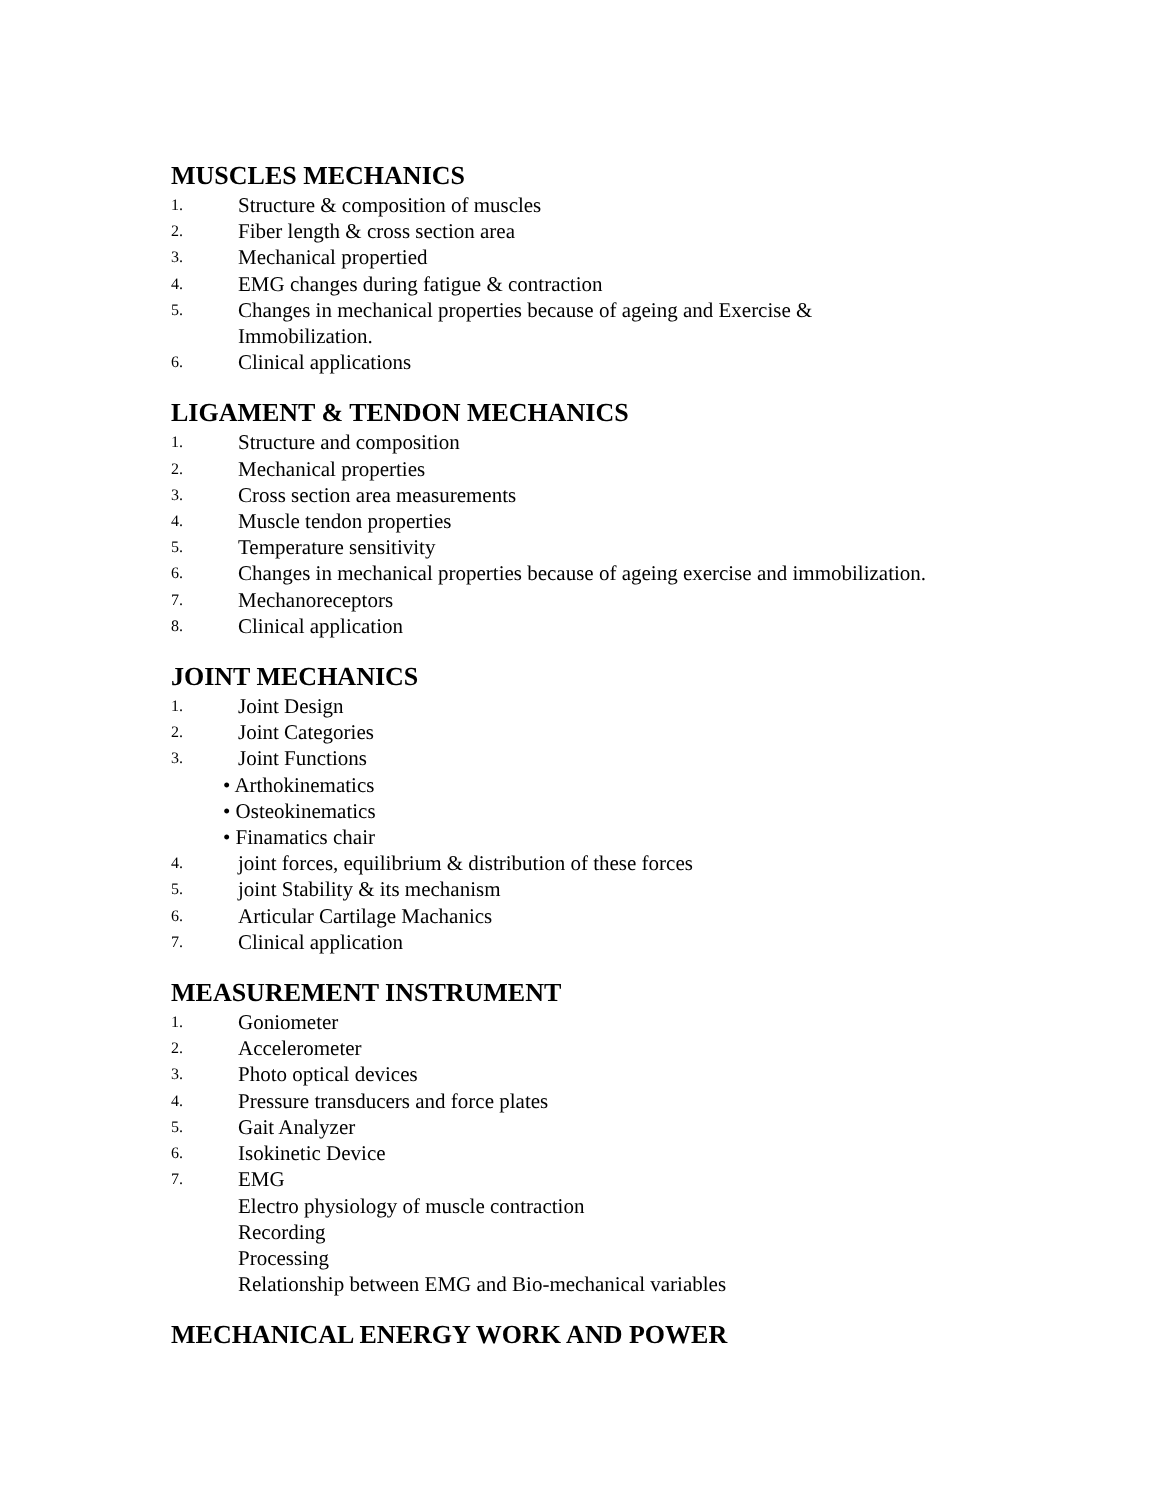MUSCLES MECHANICS
1. Structure & composition of muscles
2. Fiber length & cross section area
3. Mechanical propertied
4. EMG changes during fatigue & contraction
5. Changes in mechanical properties because of ageing and Exercise &
Immobilization.
6. Clinical applications
LIGAMENT & TENDON MECHANICS
1. Structure and composition
2. Mechanical properties
3. Cross section area measurements
4. Muscle tendon properties
5. Temperature sensitivity
6. Changes in mechanical properties because of ageing exercise and immobilization.
7. Mechanoreceptors
8. Clinical application
JOINT MECHANICS
1. Joint Design
2. Joint Categories
3. Joint Functions
• Arthokinematics
• Osteokinematics
• Finamatics chair
4. joint forces, equilibrium & distribution of these forces
5. joint Stability & its mechanism
6. Articular Cartilage Machanics
7. Clinical application
MEASUREMENT INSTRUMENT
1. Goniometer
2. Accelerometer
3. Photo optical devices
4. Pressure transducers and force plates
5. Gait Analyzer
6. Isokinetic Device
7. EMG
Electro physiology of muscle contraction
Recording
Processing
Relationship between EMG and Bio-mechanical variables
MECHANICAL ENERGY WORK AND POWER